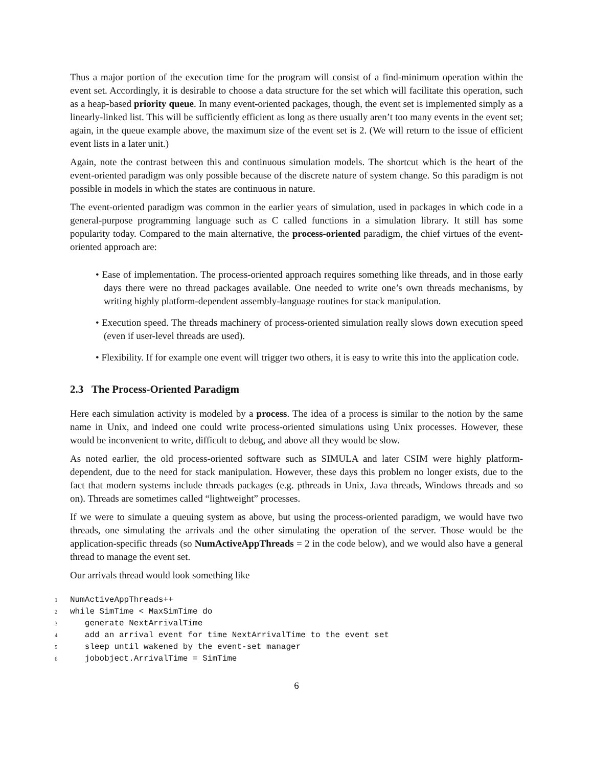Thus a major portion of the execution time for the program will consist of a find-minimum operation within the event set. Accordingly, it is desirable to choose a data structure for the set which will facilitate this operation, such as a heap-based priority queue. In many event-oriented packages, though, the event set is implemented simply as a linearly-linked list. This will be sufficiently efficient as long as there usually aren’t too many events in the event set; again, in the queue example above, the maximum size of the event set is 2. (We will return to the issue of efficient event lists in a later unit.)
Again, note the contrast between this and continuous simulation models. The shortcut which is the heart of the event-oriented paradigm was only possible because of the discrete nature of system change. So this paradigm is not possible in models in which the states are continuous in nature.
The event-oriented paradigm was common in the earlier years of simulation, used in packages in which code in a general-purpose programming language such as C called functions in a simulation library. It still has some popularity today. Compared to the main alternative, the process-oriented paradigm, the chief virtues of the event-oriented approach are:
• Ease of implementation. The process-oriented approach requires something like threads, and in those early days there were no thread packages available. One needed to write one’s own threads mechanisms, by writing highly platform-dependent assembly-language routines for stack manipulation.
• Execution speed. The threads machinery of process-oriented simulation really slows down execution speed (even if user-level threads are used).
• Flexibility. If for example one event will trigger two others, it is easy to write this into the application code.
2.3 The Process-Oriented Paradigm
Here each simulation activity is modeled by a process. The idea of a process is similar to the notion by the same name in Unix, and indeed one could write process-oriented simulations using Unix processes. However, these would be inconvenient to write, difficult to debug, and above all they would be slow.
As noted earlier, the old process-oriented software such as SIMULA and later CSIM were highly platform-dependent, due to the need for stack manipulation. However, these days this problem no longer exists, due to the fact that modern systems include threads packages (e.g. pthreads in Unix, Java threads, Windows threads and so on). Threads are sometimes called “lightweight” processes.
If we were to simulate a queuing system as above, but using the process-oriented paradigm, we would have two threads, one simulating the arrivals and the other simulating the operation of the server. Those would be the application-specific threads (so NumActiveAppThreads = 2 in the code below), and we would also have a general thread to manage the event set.
Our arrivals thread would look something like
1 NumActiveAppThreads++ 2 while SimTime < MaxSimTime do 3 generate NextArrivalTime 4 add an arrival event for time NextArrivalTime to the event set 5 sleep until wakened by the event-set manager 6 jobobject.ArrivalTime = SimTime
6